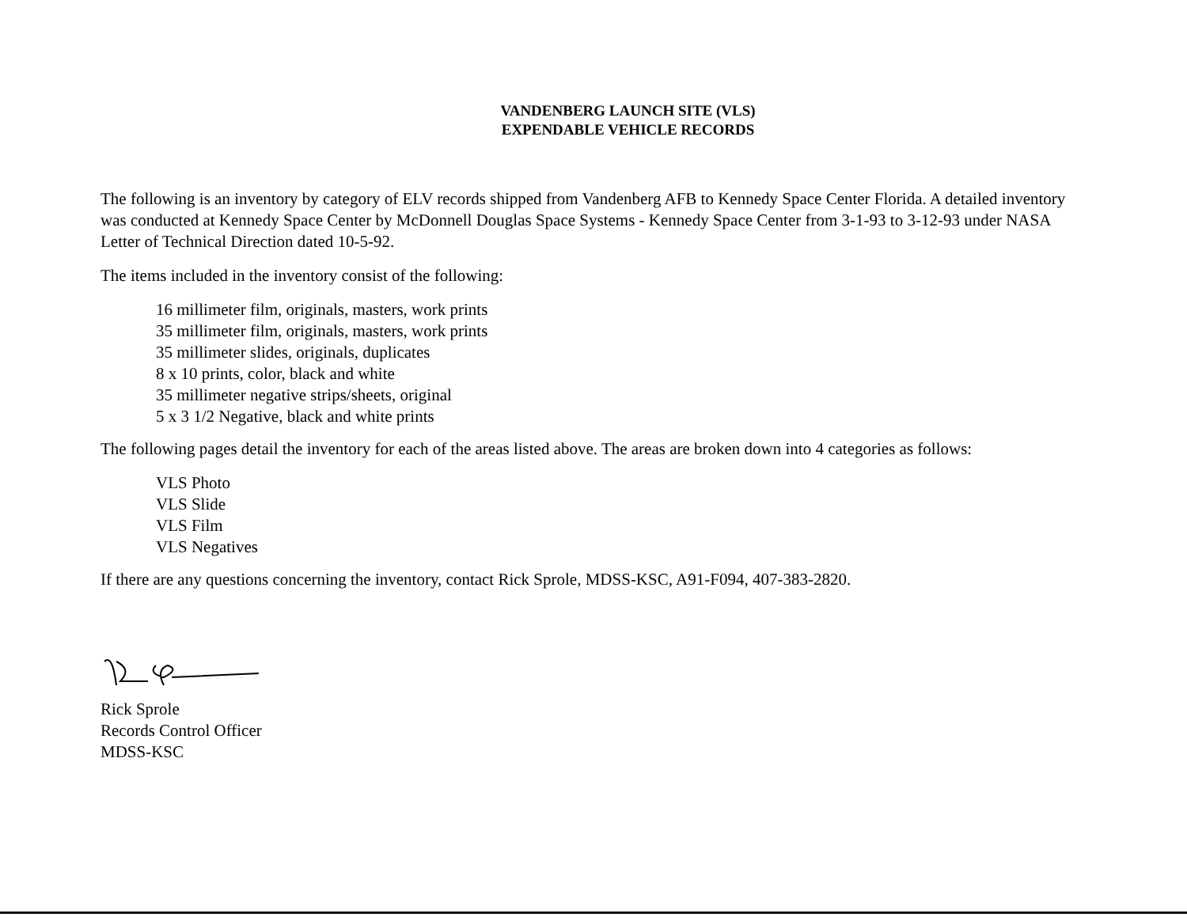VANDENBERG LAUNCH SITE (VLS)
EXPENDABLE VEHICLE RECORDS
The following is an inventory by category of ELV records shipped from Vandenberg AFB to Kennedy Space Center Florida. A detailed inventory was conducted at Kennedy Space Center by McDonnell Douglas Space Systems - Kennedy Space Center from 3-1-93 to 3-12-93 under NASA Letter of Technical Direction dated 10-5-92.
The items included in the inventory consist of the following:
16 millimeter film, originals, masters, work prints
35 millimeter film, originals, masters, work prints
35 millimeter slides, originals, duplicates
8 x 10 prints, color, black and white
35 millimeter negative strips/sheets, original
5 x 3 1/2 Negative, black and white prints
The following pages detail the inventory for each of the areas listed above. The areas are broken down into 4 categories as follows:
VLS Photo
VLS Slide
VLS Film
VLS Negatives
If there are any questions concerning the inventory, contact Rick Sprole, MDSS-KSC, A91-F094, 407-383-2820.
Rick Sprole
Records Control Officer
MDSS-KSC